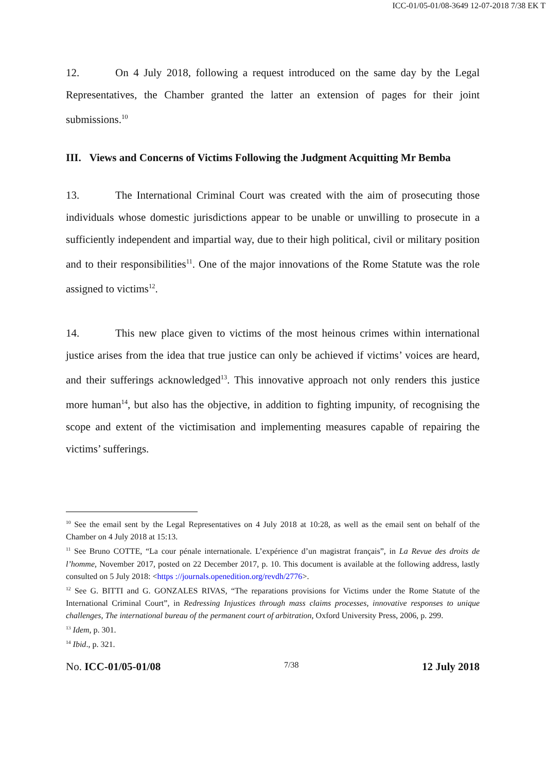ICC-01/05-01/08-3649 12-07-2018 7/38 EK T
12. On 4 July 2018, following a request introduced on the same day by the Legal Representatives, the Chamber granted the latter an extension of pages for their joint submissions.<sup>10</sup>
III. Views and Concerns of Victims Following the Judgment Acquitting Mr Bemba
13. The International Criminal Court was created with the aim of prosecuting those individuals whose domestic jurisdictions appear to be unable or unwilling to prosecute in a sufficiently independent and impartial way, due to their high political, civil or military position and to their responsibilities<sup>11</sup>. One of the major innovations of the Rome Statute was the role assigned to victims<sup>12</sup>.
14. This new place given to victims of the most heinous crimes within international justice arises from the idea that true justice can only be achieved if victims’ voices are heard, and their sufferings acknowledged<sup>13</sup>. This innovative approach not only renders this justice more human<sup>14</sup>, but also has the objective, in addition to fighting impunity, of recognising the scope and extent of the victimisation and implementing measures capable of repairing the victims’ sufferings.
<sup>10</sup> See the email sent by the Legal Representatives on 4 July 2018 at 10:28, as well as the email sent on behalf of the Chamber on 4 July 2018 at 15:13.
<sup>11</sup> See Bruno COTTE, “La cour pénale internationale. L’expérience d’un magistrat français”, in La Revue des droits de l’homme, November 2017, posted on 22 December 2017, p. 10. This document is available at the following address, lastly consulted on 5 July 2018: <https ://journals.openedition.org/revdh/2776>.
<sup>12</sup> See G. BITTI and G. GONZALES RIVAS, “The reparations provisions for Victims under the Rome Statute of the International Criminal Court”, in Redressing Injustices through mass claims processes, innovative responses to unique challenges, The international bureau of the permanent court of arbitration, Oxford University Press, 2006, p. 299.
<sup>13</sup> Idem, p. 301.
<sup>14</sup> Ibid., p. 321.
No. ICC-01/05-01/08 7/38 12 July 2018